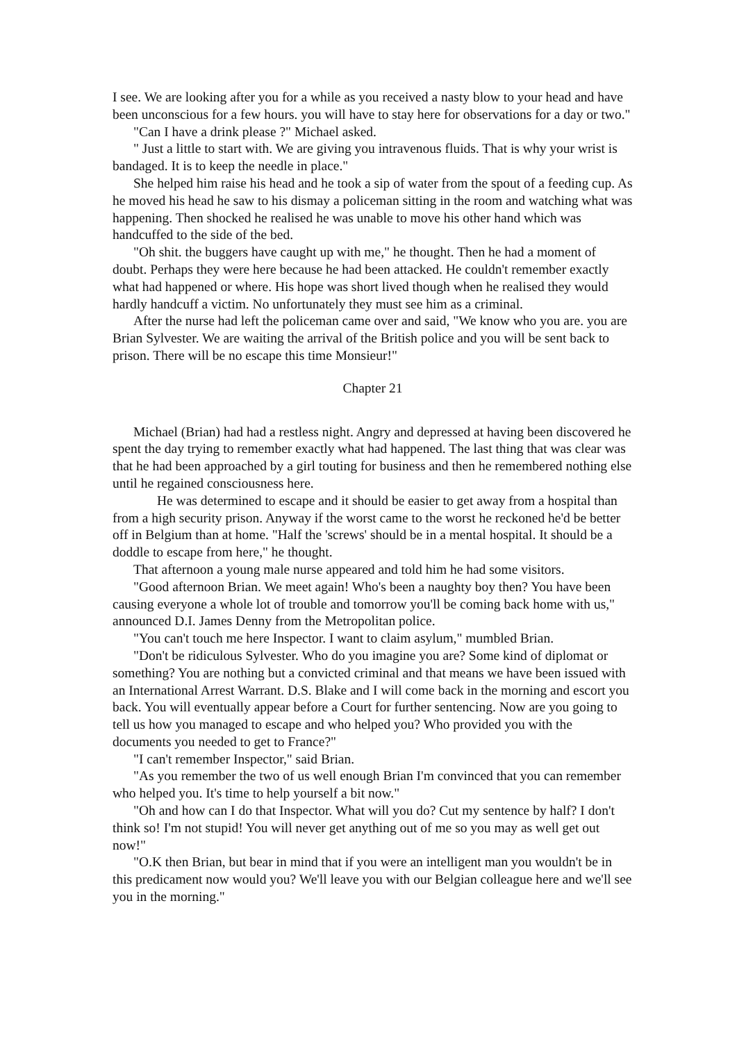I see. We are looking after you for a while as you received a nasty blow to your head and have been unconscious for a few hours. you will have to stay here for observations for a day or two."
"Can I have a drink please ?" Michael asked.
" Just a little to start with. We are giving you intravenous fluids. That is why your wrist is bandaged. It is to keep the needle in place."
She helped him raise his head and he took a sip of water from the spout of a feeding cup. As he moved his head he saw to his dismay a policeman sitting in the room and watching what was happening. Then shocked he realised he was unable to move his other hand which was handcuffed to the side of the bed.
"Oh shit. the buggers have caught up with me," he thought. Then he had a moment of doubt. Perhaps they were here because he had been attacked. He couldn't remember exactly what had happened or where. His hope was short lived though when he realised they would hardly handcuff a victim. No unfortunately they must see him as a criminal.
After the nurse had left the policeman came over and said, "We know who you are. you are Brian Sylvester. We are waiting the arrival of the British police and you will be sent back to prison. There will be no escape this time Monsieur!"
Chapter 21
Michael (Brian) had had a restless night. Angry and depressed at having been discovered he spent the day trying to remember exactly what had happened. The last thing that was clear was that he had been approached by a girl touting for business and then he remembered nothing else until he regained consciousness here.
He was determined to escape and it should be easier to get away from a hospital than from a high security prison. Anyway if the worst came to the worst he reckoned he'd be better off in Belgium than at home. "Half the 'screws' should be in a mental hospital. It should be a doddle to escape from here," he thought.
That afternoon a young male nurse appeared and told him he had some visitors.
"Good afternoon Brian. We meet again! Who's been a naughty boy then? You have been causing everyone a whole lot of trouble and tomorrow you'll be coming back home with us," announced D.I. James Denny from the Metropolitan police.
"You can't touch me here Inspector. I want to claim asylum," mumbled Brian.
"Don't be ridiculous Sylvester. Who do you imagine you are? Some kind of diplomat or something? You are nothing but a convicted criminal and that means we have been issued with an International Arrest Warrant. D.S. Blake and I will come back in the morning and escort you back. You will eventually appear before a Court for further sentencing. Now are you going to tell us how you managed to escape and who helped you? Who provided you with the documents you needed to get to France?"
"I can't remember Inspector," said Brian.
"As you remember the two of us well enough Brian I'm convinced that you can remember who helped you. It's time to help yourself a bit now."
"Oh and how can I do that Inspector. What will you do? Cut my sentence by half? I don't think so! I'm not stupid! You will never get anything out of me so you may as well get out now!"
"O.K then Brian, but bear in mind that if you were an intelligent man you wouldn't be in this predicament now would you? We'll leave you with our Belgian colleague here and we'll see you in the morning."